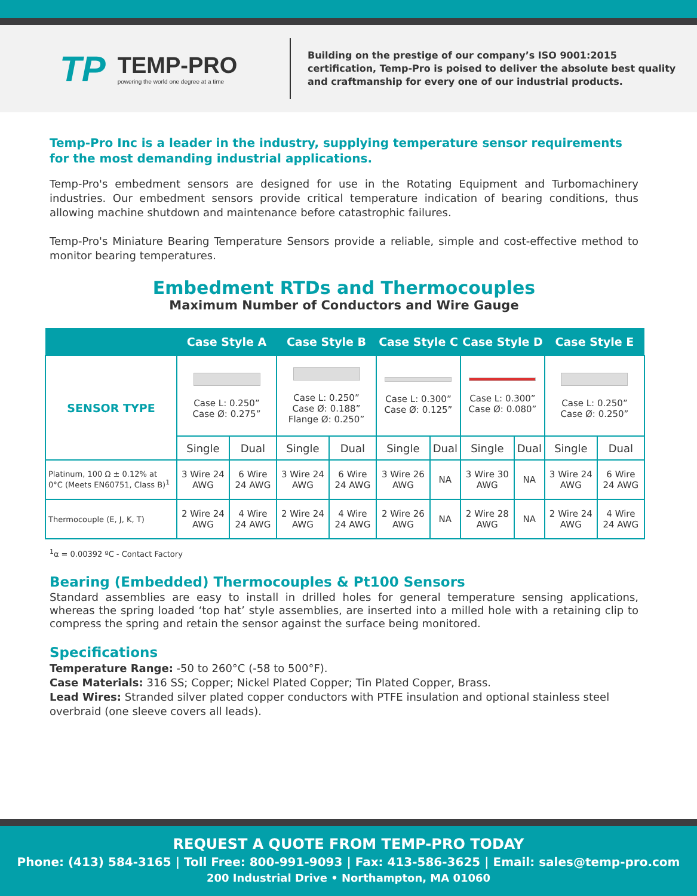TP TEMP-PRO
powering the world one degree at a time
Building on the prestige of our company’s ISO 9001:2015
certification, Temp-Pro is poised to deliver the absolute best quality
and craftmanship for every one of our industrial products.
Temp-Pro Inc is a leader in the industry, supplying temperature sensor requirements for the most demanding industrial applications.
Temp-Pro's embedment sensors are designed for use in the Rotating Equipment and Turbomachinery industries. Our embedment sensors provide critical temperature indication of bearing conditions, thus allowing machine shutdown and maintenance before catastrophic failures.
Temp-Pro's Miniature Bearing Temperature Sensors provide a reliable, simple and cost-effective method to monitor bearing temperatures.
Embedment RTDs and Thermocouples
Maximum Number of Conductors and Wire Gauge
| | Case Style A | | Case Style B | | Case Style C | | Case Style D | | Case Style E | |
| --- | --- | --- | --- | --- | --- | --- | --- | --- | --- | --- |
| SENSOR TYPE | Case L: 0.250” Case Ø: 0.275” | | Case L: 0.250” Case Ø: 0.188” Flange Ø: 0.250” | | Case L: 0.300” Case Ø: 0.125” | | Case L: 0.300” Case Ø: 0.080” | | Case L: 0.250” Case Ø: 0.250” | |
| | Single | Dual | Single | Dual | Single | Dual | Single | Dual | Single | Dual |
| Platinum, 100 Ω ± 0.12% at 0°C (Meets EN60751, Class B)<sup>1</sup> | 3 Wire 24 AWG | 6 Wire 24 AWG | 3 Wire 24 AWG | 6 Wire 24 AWG | 3 Wire 26 AWG | NA | 3 Wire 30 AWG | NA | 3 Wire 24 AWG | 6 Wire 24 AWG |
| Thermocouple (E, J, K, T) | 2 Wire 24 AWG | 4 Wire 24 AWG | 2 Wire 24 AWG | 4 Wire 24 AWG | 2 Wire 26 AWG | NA | 2 Wire 28 AWG | NA | 2 Wire 24 AWG | 4 Wire 24 AWG |
<sup>1</sup> α = 0.00392 ºC - Contact Factory
Bearing (Embedded) Thermocouples & Pt100 Sensors
Standard assemblies are easy to install in drilled holes for general temperature sensing applications, whereas the spring loaded ‘top hat’ style assemblies, are inserted into a milled hole with a retaining clip to compress the spring and retain the sensor against the surface being monitored.
Specifications
Temperature Range: -50 to 260°C (-58 to 500°F).
Case Materials: 316 SS; Copper; Nickel Plated Copper; Tin Plated Copper, Brass.
Lead Wires: Stranded silver plated copper conductors with PTFE insulation and optional stainless steel overbraid (one sleeve covers all leads).
REQUEST A QUOTE FROM TEMP-PRO TODAY
Phone: (413) 584-3165 | Toll Free: 800-991-9093 | Fax: 413-586-3625 | Email: sales@temp-pro.com
200 Industrial Drive • Northampton, MA 01060